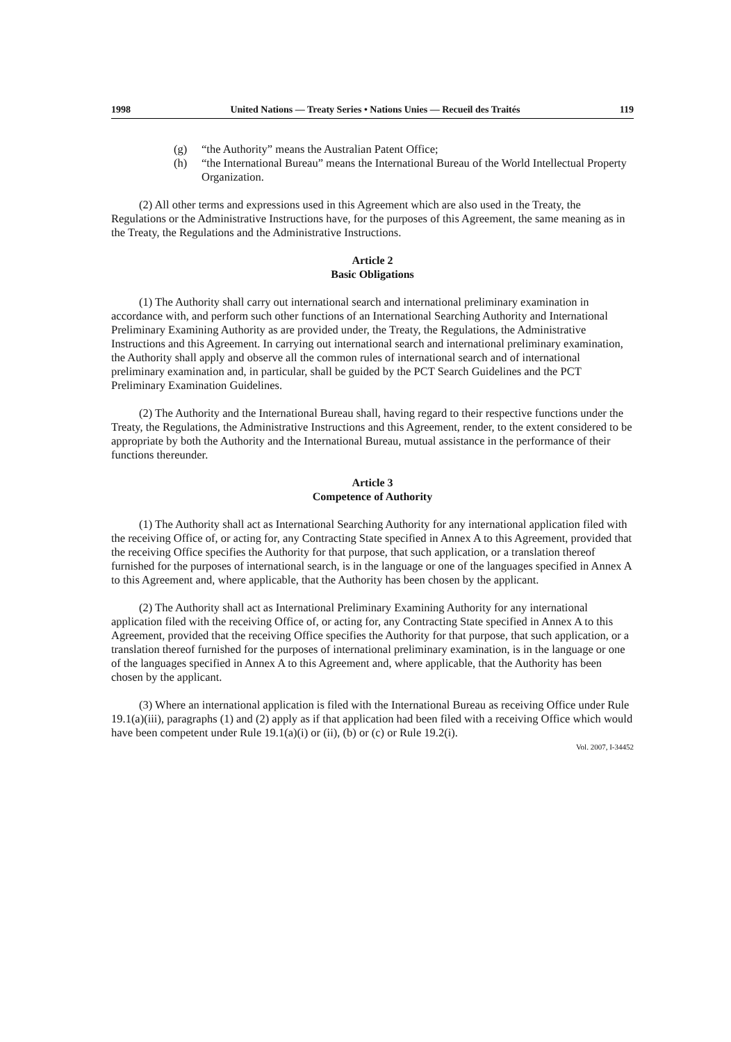1998 United Nations — Treaty Series • Nations Unies — Recueil des Traités 119
(g) “the Authority” means the Australian Patent Office;
(h) “the International Bureau” means the International Bureau of the World Intellectual Property Organization.
(2) All other terms and expressions used in this Agreement which are also used in the Treaty, the Regulations or the Administrative Instructions have, for the purposes of this Agreement, the same meaning as in the Treaty, the Regulations and the Administrative Instructions.
Article 2
Basic Obligations
(1) The Authority shall carry out international search and international preliminary examination in accordance with, and perform such other functions of an International Searching Authority and International Preliminary Examining Authority as are provided under, the Treaty, the Regulations, the Administrative Instructions and this Agreement. In carrying out international search and international preliminary examination, the Authority shall apply and observe all the common rules of international search and of international preliminary examination and, in particular, shall be guided by the PCT Search Guidelines and the PCT Preliminary Examination Guidelines.
(2) The Authority and the International Bureau shall, having regard to their respective functions under the Treaty, the Regulations, the Administrative Instructions and this Agreement, render, to the extent considered to be appropriate by both the Authority and the International Bureau, mutual assistance in the performance of their functions thereunder.
Article 3
Competence of Authority
(1) The Authority shall act as International Searching Authority for any international application filed with the receiving Office of, or acting for, any Contracting State specified in Annex A to this Agreement, provided that the receiving Office specifies the Authority for that purpose, that such application, or a translation thereof furnished for the purposes of international search, is in the language or one of the languages specified in Annex A to this Agreement and, where applicable, that the Authority has been chosen by the applicant.
(2) The Authority shall act as International Preliminary Examining Authority for any international application filed with the receiving Office of, or acting for, any Contracting State specified in Annex A to this Agreement, provided that the receiving Office specifies the Authority for that purpose, that such application, or a translation thereof furnished for the purposes of international preliminary examination, is in the language or one of the languages specified in Annex A to this Agreement and, where applicable, that the Authority has been chosen by the applicant.
(3) Where an international application is filed with the International Bureau as receiving Office under Rule 19.1(a)(iii), paragraphs (1) and (2) apply as if that application had been filed with a receiving Office which would have been competent under Rule 19.1(a)(i) or (ii), (b) or (c) or Rule 19.2(i).
Vol. 2007, I-34452